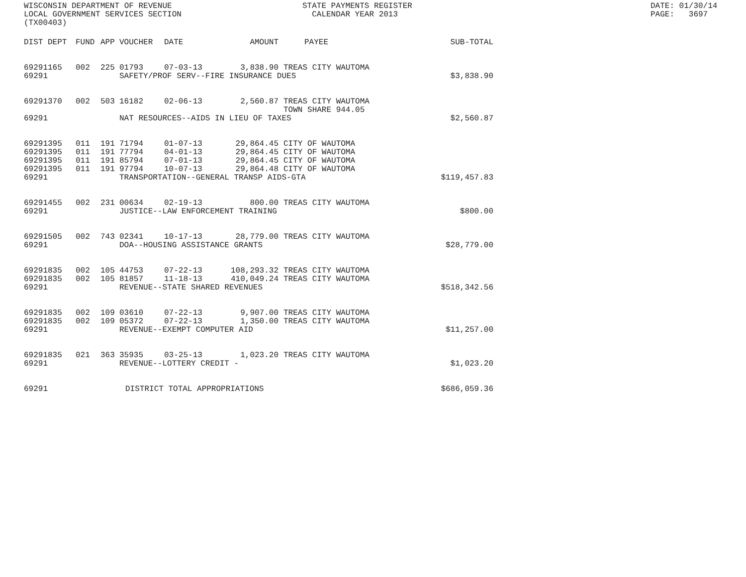WISCONSIN DEPARTMENT OF REVENUE LOCAL GOVERNMENT SERVICES SECTION (TX00403)
STATE PAYMENTS REGISTER CALENDAR YEAR 2013
DATE: 01/30/14 PAGE: 3697
| DIST | DEPT | FUND | APP | VOUCHER | DATE | AMOUNT | PAYEE | SUB-TOTAL |
| --- | --- | --- | --- | --- | --- | --- | --- | --- |
| 69291 | 165 | 002 | 225 | 01793 | 07-03-13 | 3,838.90 | TREAS CITY WAUTOMA | |
| 69291 | | | | SAFETY/PROF SERV--FIRE INSURANCE DUES | | | | $3,838.90 |
| 69291 | 370 | 002 | 503 | 16182 | 02-06-13 | 2,560.87 | TREAS CITY WAUTOMA TOWN SHARE 944.05 | |
| 69291 | | | | NAT RESOURCES--AIDS IN LIEU OF TAXES | | | | $2,560.87 |
| 69291 | 395 | 011 | 191 | 71794 | 01-07-13 | 29,864.45 | CITY OF WAUTOMA | |
| 69291 | 395 | 011 | 191 | 77794 | 04-01-13 | 29,864.45 | CITY OF WAUTOMA | |
| 69291 | 395 | 011 | 191 | 85794 | 07-01-13 | 29,864.45 | CITY OF WAUTOMA | |
| 69291 | 395 | 011 | 191 | 97794 | 10-07-13 | 29,864.48 | CITY OF WAUTOMA | |
| 69291 | | | | TRANSPORTATION--GENERAL TRANSP AIDS-GTA | | | | $119,457.83 |
| 69291 | 455 | 002 | 231 | 00634 | 02-19-13 | 800.00 | TREAS CITY WAUTOMA | |
| 69291 | | | | JUSTICE--LAW ENFORCEMENT TRAINING | | | | $800.00 |
| 69291 | 505 | 002 | 743 | 02341 | 10-17-13 | 28,779.00 | TREAS CITY WAUTOMA | |
| 69291 | | | | DOA--HOUSING ASSISTANCE GRANTS | | | | $28,779.00 |
| 69291 | 835 | 002 | 105 | 44753 | 07-22-13 | 108,293.32 | TREAS CITY WAUTOMA | |
| 69291 | 835 | 002 | 105 | 81857 | 11-18-13 | 410,049.24 | TREAS CITY WAUTOMA | |
| 69291 | | | | REVENUE--STATE SHARED REVENUES | | | | $518,342.56 |
| 69291 | 835 | 002 | 109 | 03610 | 07-22-13 | 9,907.00 | TREAS CITY WAUTOMA | |
| 69291 | 835 | 002 | 109 | 05372 | 07-22-13 | 1,350.00 | TREAS CITY WAUTOMA | |
| 69291 | | | | REVENUE--EXEMPT COMPUTER AID | | | | $11,257.00 |
| 69291 | 835 | 021 | 363 | 35935 | 03-25-13 | 1,023.20 | TREAS CITY WAUTOMA | |
| 69291 | | | | REVENUE--LOTTERY CREDIT - | | | | $1,023.20 |
| 69291 | | | | DISTRICT TOTAL APPROPRIATIONS | | | | $686,059.36 |